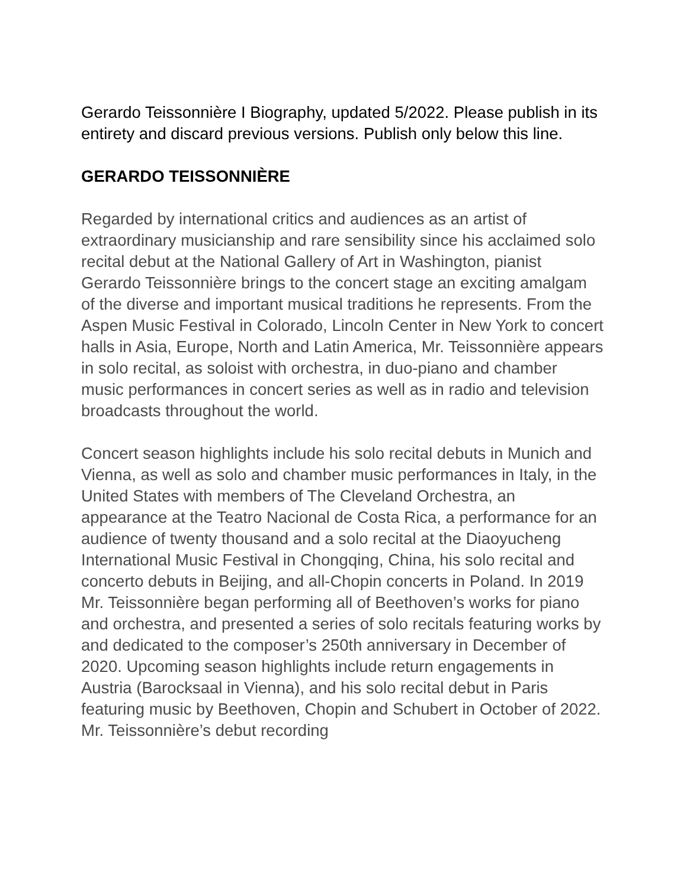Gerardo Teissonnière I Biography, updated 5/2022. Please publish in its entirety and discard previous versions. Publish only below this line.
GERARDO TEISSONNIÈRE
Regarded by international critics and audiences as an artist of extraordinary musicianship and rare sensibility since his acclaimed solo recital debut at the National Gallery of Art in Washington, pianist Gerardo Teissonnière brings to the concert stage an exciting amalgam of the diverse and important musical traditions he represents. From the Aspen Music Festival in Colorado, Lincoln Center in New York to concert halls in Asia, Europe, North and Latin America, Mr. Teissonnière appears in solo recital, as soloist with orchestra, in duo-piano and chamber music performances in concert series as well as in radio and television broadcasts throughout the world.
Concert season highlights include his solo recital debuts in Munich and Vienna, as well as solo and chamber music performances in Italy, in the United States with members of The Cleveland Orchestra, an appearance at the Teatro Nacional de Costa Rica, a performance for an audience of twenty thousand and a solo recital at the Diaoyucheng International Music Festival in Chongqing, China, his solo recital and concerto debuts in Beijing, and all-Chopin concerts in Poland. In 2019 Mr. Teissonnière began performing all of Beethoven’s works for piano and orchestra, and presented a series of solo recitals featuring works by and dedicated to the composer’s 250th anniversary in December of 2020. Upcoming season highlights include return engagements in Austria (Barocksaal in Vienna), and his solo recital debut in Paris featuring music by Beethoven, Chopin and Schubert in October of 2022. Mr. Teissonnière’s debut recording